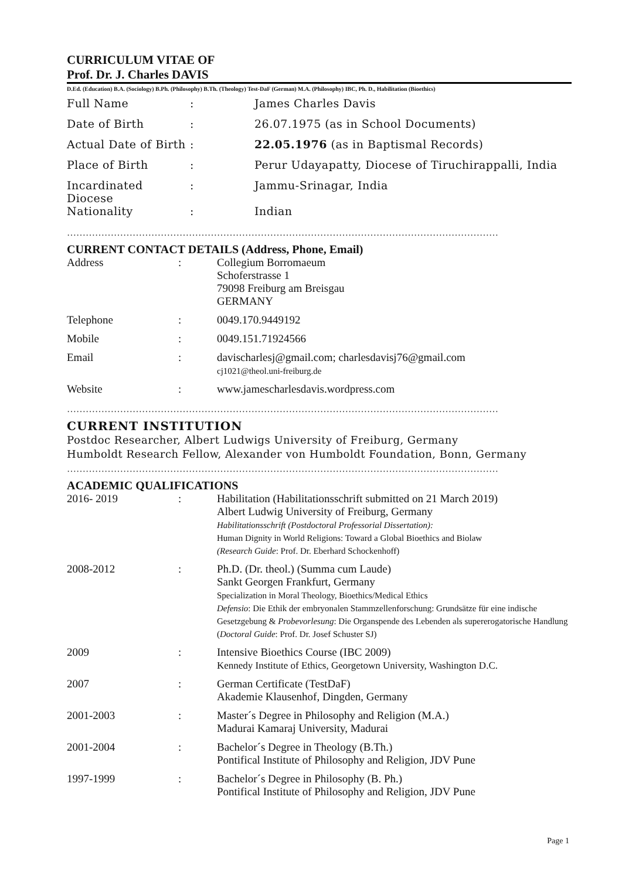CURRICULUM VITAE OF
Prof. Dr. J. Charles DAVIS
D.Ed. (Education) B.A. (Sociology) B.Ph. (Philosophy) B.Th. (Theology) Test-DaF (German) M.A. (Philosophy) IBC, Ph. D., Habilitation (Bioethics)
| Full Name | : | James Charles Davis |
| Date of Birth | : | 26.07.1975 (as in School Documents) |
| Actual Date of Birth | : | 22.05.1976 (as in Baptismal Records) |
| Place of Birth | : | Perur Udayapatty, Diocese of Tiruchirappalli, India |
| Incardinated Diocese | : | Jammu-Srinagar, India |
| Nationality | : | Indian |
…………………………………………………………………………………………………………………………
CURRENT CONTACT DETAILS (Address, Phone, Email)
| Address | : | Collegium Borromaeum Schoferstrasse 1 79098 Freiburg am Breisgau GERMANY |
| Telephone | : | 0049.170.9449192 |
| Mobile | : | 0049.151.71924566 |
| Email | : | davischarlesj@gmail.com; charlesdavisj76@gmail.com cj1021@theol.uni-freiburg.de |
| Website | : | www.jamescharlesdavis.wordpress.com |
…………………………………………………………………………………………………………………………
CURRENT INSTITUTION
Postdoc Researcher, Albert Ludwigs University of Freiburg, Germany
Humboldt Research Fellow, Alexander von Humboldt Foundation, Bonn, Germany
…………………………………………………………………………………………………………………………
ACADEMIC QUALIFICATIONS
| 2016- 2019 | : | Habilitation (Habilitationsschrift submitted on 21 March 2019) Albert Ludwig University of Freiburg, Germany Habilitationsschrift (Postdoctoral Professorial Dissertation): Human Dignity in World Religions: Toward a Global Bioethics and Biolaw (Research Guide : Prof. Dr. Eberhard Schockenhoff) |
| 2008-2012 | : | Ph.D. (Dr. theol.) (Summa cum Laude) Sankt Georgen Frankfurt, Germany Specialization in Moral Theology, Bioethics/Medical Ethics Defensio : Die Ethik der embryonalen Stammzellenforschung: Grundsätze für eine indische Gesetzgebung & Probevorlesung : Die Organspende des Lebenden als supererogatorische Handlung ( Doctoral Guide : Prof. Dr. Josef Schuster SJ) |
| 2009 | : | Intensive Bioethics Course (IBC 2009) Kennedy Institute of Ethics, Georgetown University, Washington D.C. |
| 2007 | : | German Certificate (TestDaF) Akademie Klausenhof, Dingden, Germany |
| 2001-2003 | : | Master´s Degree in Philosophy and Religion (M.A.) Madurai Kamaraj University, Madurai |
| 2001-2004 | : | Bachelor´s Degree in Theology (B.Th.) Pontifical Institute of Philosophy and Religion, JDV Pune |
| 1997-1999 | : | Bachelor´s Degree in Philosophy (B. Ph.) Pontifical Institute of Philosophy and Religion, JDV Pune |
Page 1